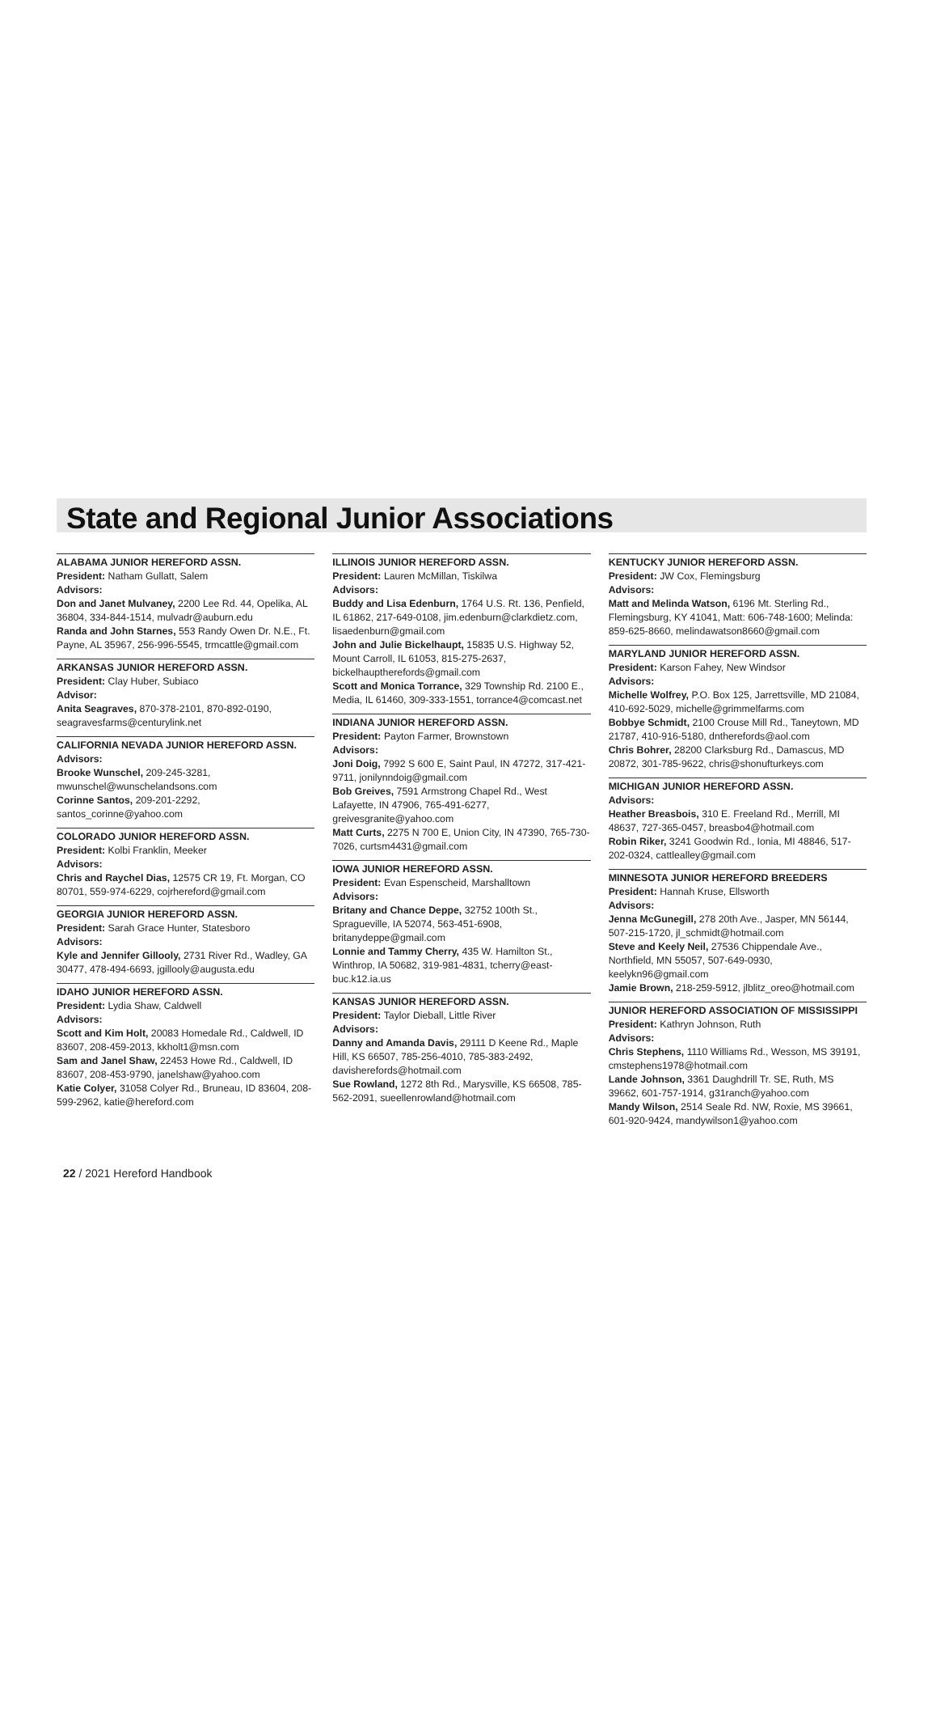State and Regional Junior Associations
ALABAMA JUNIOR HEREFORD ASSN.
President: Natham Gullatt, Salem
Advisors:
Don and Janet Mulvaney, 2200 Lee Rd. 44, Opelika, AL 36804, 334-844-1514, mulvadr@auburn.edu
Randa and John Starnes, 553 Randy Owen Dr. N.E., Ft. Payne, AL 35967, 256-996-5545, trmcattle@gmail.com
ARKANSAS JUNIOR HEREFORD ASSN.
President: Clay Huber, Subiaco
Advisor:
Anita Seagraves, 870-378-2101, 870-892-0190, seagravesfarms@centurylink.net
CALIFORNIA NEVADA JUNIOR HEREFORD ASSN.
Advisors:
Brooke Wunschel, 209-245-3281, mwunschel@wunschelandsons.com
Corinne Santos, 209-201-2292, santos_corinne@yahoo.com
COLORADO JUNIOR HEREFORD ASSN.
President: Kolbi Franklin, Meeker
Advisors:
Chris and Raychel Dias, 12575 CR 19, Ft. Morgan, CO 80701, 559-974-6229, cojrhereford@gmail.com
GEORGIA JUNIOR HEREFORD ASSN.
President: Sarah Grace Hunter, Statesboro
Advisors:
Kyle and Jennifer Gillooly, 2731 River Rd., Wadley, GA 30477, 478-494-6693, jgillooly@augusta.edu
IDAHO JUNIOR HEREFORD ASSN.
President: Lydia Shaw, Caldwell
Advisors:
Scott and Kim Holt, 20083 Homedale Rd., Caldwell, ID 83607, 208-459-2013, kkholt1@msn.com
Sam and Janel Shaw, 22453 Howe Rd., Caldwell, ID 83607, 208-453-9790, janelshaw@yahoo.com
Katie Colyer, 31058 Colyer Rd., Bruneau, ID 83604, 208-599-2962, katie@hereford.com
ILLINOIS JUNIOR HEREFORD ASSN.
President: Lauren McMillan, Tiskilwa
Advisors:
Buddy and Lisa Edenburn, 1764 U.S. Rt. 136, Penfield, IL 61862, 217-649-0108, jim.edenburn@clarkdietz.com, lisaedenburn@gmail.com
John and Julie Bickelhaupt, 15835 U.S. Highway 52, Mount Carroll, IL 61053, 815-275-2637, bickelhauptherefords@gmail.com
Scott and Monica Torrance, 329 Township Rd. 2100 E., Media, IL 61460, 309-333-1551, torrance4@comcast.net
INDIANA JUNIOR HEREFORD ASSN.
President: Payton Farmer, Brownstown
Advisors:
Joni Doig, 7992 S 600 E, Saint Paul, IN 47272, 317-421-9711, jonilynndoig@gmail.com
Bob Greives, 7591 Armstrong Chapel Rd., West Lafayette, IN 47906, 765-491-6277, greivesgranite@yahoo.com
Matt Curts, 2275 N 700 E, Union City, IN 47390, 765-730-7026, curtsm4431@gmail.com
IOWA JUNIOR HEREFORD ASSN.
President: Evan Espenscheid, Marshalltown
Advisors:
Britany and Chance Deppe, 32752 100th St., Spragueville, IA 52074, 563-451-6908, britanydeppe@gmail.com
Lonnie and Tammy Cherry, 435 W. Hamilton St., Winthrop, IA 50682, 319-981-4831, tcherry@east-buc.k12.ia.us
KANSAS JUNIOR HEREFORD ASSN.
President: Taylor Dieball, Little River
Advisors:
Danny and Amanda Davis, 29111 D Keene Rd., Maple Hill, KS 66507, 785-256-4010, 785-383-2492, davisherefords@hotmail.com
Sue Rowland, 1272 8th Rd., Marysville, KS 66508, 785-562-2091, sueellenrowland@hotmail.com
KENTUCKY JUNIOR HEREFORD ASSN.
President: JW Cox, Flemingsburg
Advisors:
Matt and Melinda Watson, 6196 Mt. Sterling Rd., Flemingsburg, KY 41041, Matt: 606-748-1600; Melinda: 859-625-8660, melindawatson8660@gmail.com
MARYLAND JUNIOR HEREFORD ASSN.
President: Karson Fahey, New Windsor
Advisors:
Michelle Wolfrey, P.O. Box 125, Jarrettsville, MD 21084, 410-692-5029, michelle@grimmelfarms.com
Bobbye Schmidt, 2100 Crouse Mill Rd., Taneytown, MD 21787, 410-916-5180, dntherefords@aol.com
Chris Bohrer, 28200 Clarksburg Rd., Damascus, MD 20872, 301-785-9622, chris@shonufturkeys.com
MICHIGAN JUNIOR HEREFORD ASSN.
Advisors:
Heather Breasbois, 310 E. Freeland Rd., Merrill, MI 48637, 727-365-0457, breasbo4@hotmail.com
Robin Riker, 3241 Goodwin Rd., Ionia, MI 48846, 517-202-0324, cattlealley@gmail.com
MINNESOTA JUNIOR HEREFORD BREEDERS
President: Hannah Kruse, Ellsworth
Advisors:
Jenna McGunegill, 278 20th Ave., Jasper, MN 56144, 507-215-1720, jl_schmidt@hotmail.com
Steve and Keely Neil, 27536 Chippendale Ave., Northfield, MN 55057, 507-649-0930, keelykn96@gmail.com
Jamie Brown, 218-259-5912, jlblitz_oreo@hotmail.com
JUNIOR HEREFORD ASSOCIATION OF MISSISSIPPI
President: Kathryn Johnson, Ruth
Advisors:
Chris Stephens, 1110 Williams Rd., Wesson, MS 39191, cmstephens1978@hotmail.com
Lande Johnson, 3361 Daughdrill Tr. SE, Ruth, MS 39662, 601-757-1914, g31ranch@yahoo.com
Mandy Wilson, 2514 Seale Rd. NW, Roxie, MS 39661, 601-920-9424, mandywilson1@yahoo.com
22 / 2021 Hereford Handbook